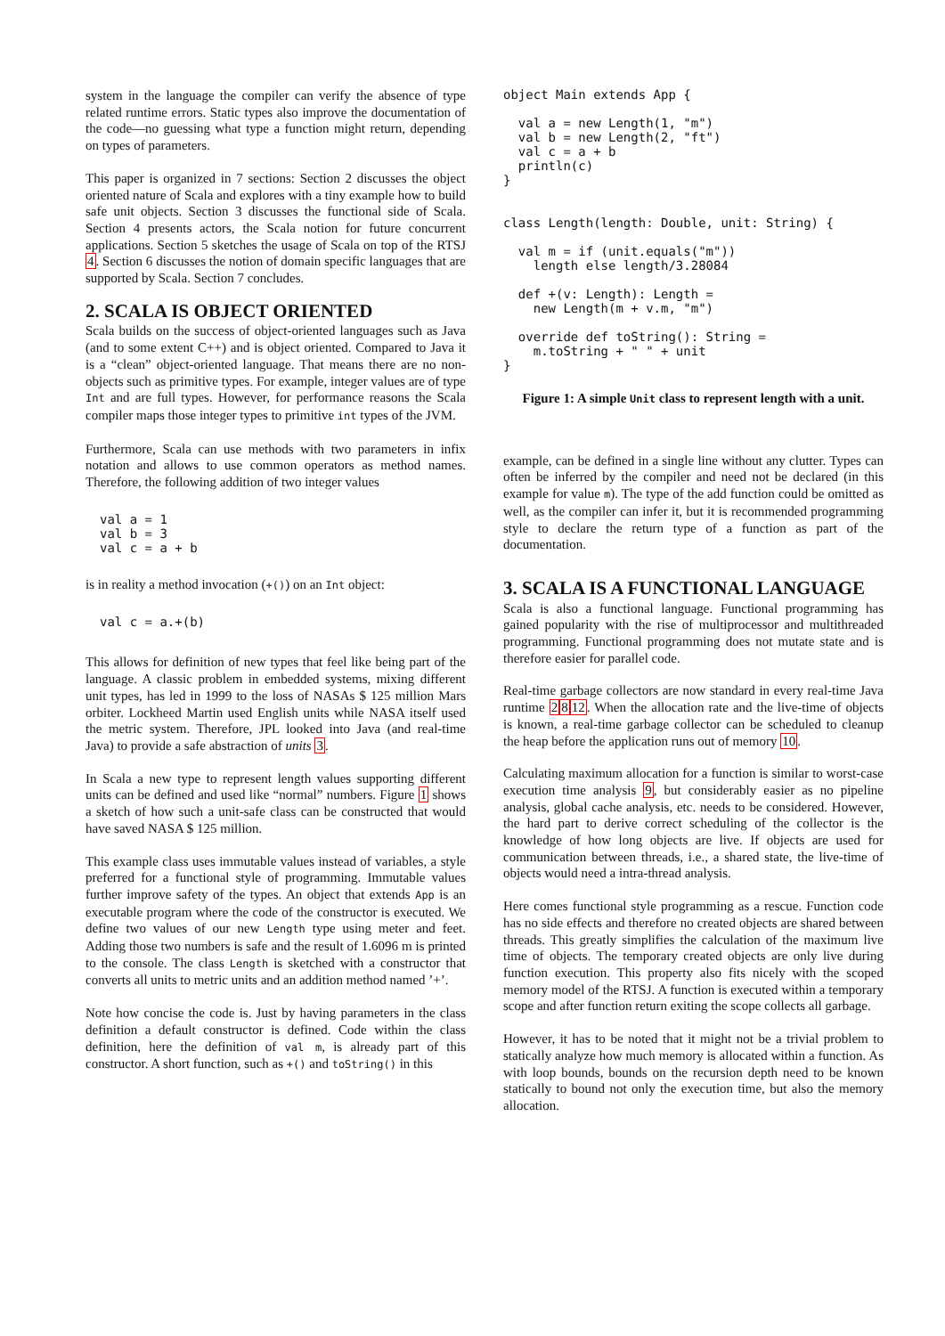system in the language the compiler can verify the absence of type related runtime errors. Static types also improve the documentation of the code—no guessing what type a function might return, depending on types of parameters.
This paper is organized in 7 sections: Section 2 discusses the object oriented nature of Scala and explores with a tiny example how to build safe unit objects. Section 3 discusses the functional side of Scala. Section 4 presents actors, the Scala notion for future concurrent applications. Section 5 sketches the usage of Scala on top of the RTSJ 4. Section 6 discusses the notion of domain specific languages that are supported by Scala. Section 7 concludes.
2. SCALA IS OBJECT ORIENTED
Scala builds on the success of object-oriented languages such as Java (and to some extent C++) and is object oriented. Compared to Java it is a “clean” object-oriented language. That means there are no non-objects such as primitive types. For example, integer values are of type Int and are full types. However, for performance reasons the Scala compiler maps those integer types to primitive int types of the JVM.
Furthermore, Scala can use methods with two parameters in infix notation and allows to use common operators as method names. Therefore, the following addition of two integer values
val a = 1
val b = 3
val c = a + b
is in reality a method invocation (+()) on an Int object:
val c = a.+(b)
This allows for definition of new types that feel like being part of the language. A classic problem in embedded systems, mixing different unit types, has led in 1999 to the loss of NASAs $ 125 million Mars orbiter. Lockheed Martin used English units while NASA itself used the metric system. Therefore, JPL looked into Java (and real-time Java) to provide a safe abstraction of units 3.
In Scala a new type to represent length values supporting different units can be defined and used like “normal” numbers. Figure 1 shows a sketch of how such a unit-safe class can be constructed that would have saved NASA $ 125 million.
This example class uses immutable values instead of variables, a style preferred for a functional style of programming. Immutable values further improve safety of the types. An object that extends App is an executable program where the code of the constructor is executed. We define two values of our new Length type using meter and feet. Adding those two numbers is safe and the result of 1.6096 m is printed to the console. The class Length is sketched with a constructor that converts all units to metric units and an addition method named ’+’.
Note how concise the code is. Just by having parameters in the class definition a default constructor is defined. Code within the class definition, here the definition of val m, is already part of this constructor. A short function, such as +() and toString() in this
object Main extends App {

  val a = new Length(1, "m")
  val b = new Length(2, "ft")
  val c = a + b
  println(c)
}


class Length(length: Double, unit: String) {

  val m = if (unit.equals("m"))
    length else length/3.28084

  def +(v: Length): Length =
    new Length(m + v.m, "m")

  override def toString(): String =
    m.toString + " " + unit
}
Figure 1: A simple Unit class to represent length with a unit.
example, can be defined in a single line without any clutter. Types can often be inferred by the compiler and need not be declared (in this example for value m). The type of the add function could be omitted as well, as the compiler can infer it, but it is recommended programming style to declare the return type of a function as part of the documentation.
3. SCALA IS A FUNCTIONAL LANGUAGE
Scala is also a functional language. Functional programming has gained popularity with the rise of multiprocessor and multithreaded programming. Functional programming does not mutate state and is therefore easier for parallel code.
Real-time garbage collectors are now standard in every real-time Java runtime 2812. When the allocation rate and the live-time of objects is known, a real-time garbage collector can be scheduled to cleanup the heap before the application runs out of memory 10.
Calculating maximum allocation for a function is similar to worst-case execution time analysis 9, but considerably easier as no pipeline analysis, global cache analysis, etc. needs to be considered. However, the hard part to derive correct scheduling of the collector is the knowledge of how long objects are live. If objects are used for communication between threads, i.e., a shared state, the live-time of objects would need a intra-thread analysis.
Here comes functional style programming as a rescue. Function code has no side effects and therefore no created objects are shared between threads. This greatly simplifies the calculation of the maximum live time of objects. The temporary created objects are only live during function execution. This property also fits nicely with the scoped memory model of the RTSJ. A function is executed within a temporary scope and after function return exiting the scope collects all garbage.
However, it has to be noted that it might not be a trivial problem to statically analyze how much memory is allocated within a function. As with loop bounds, bounds on the recursion depth need to be known statically to bound not only the execution time, but also the memory allocation.